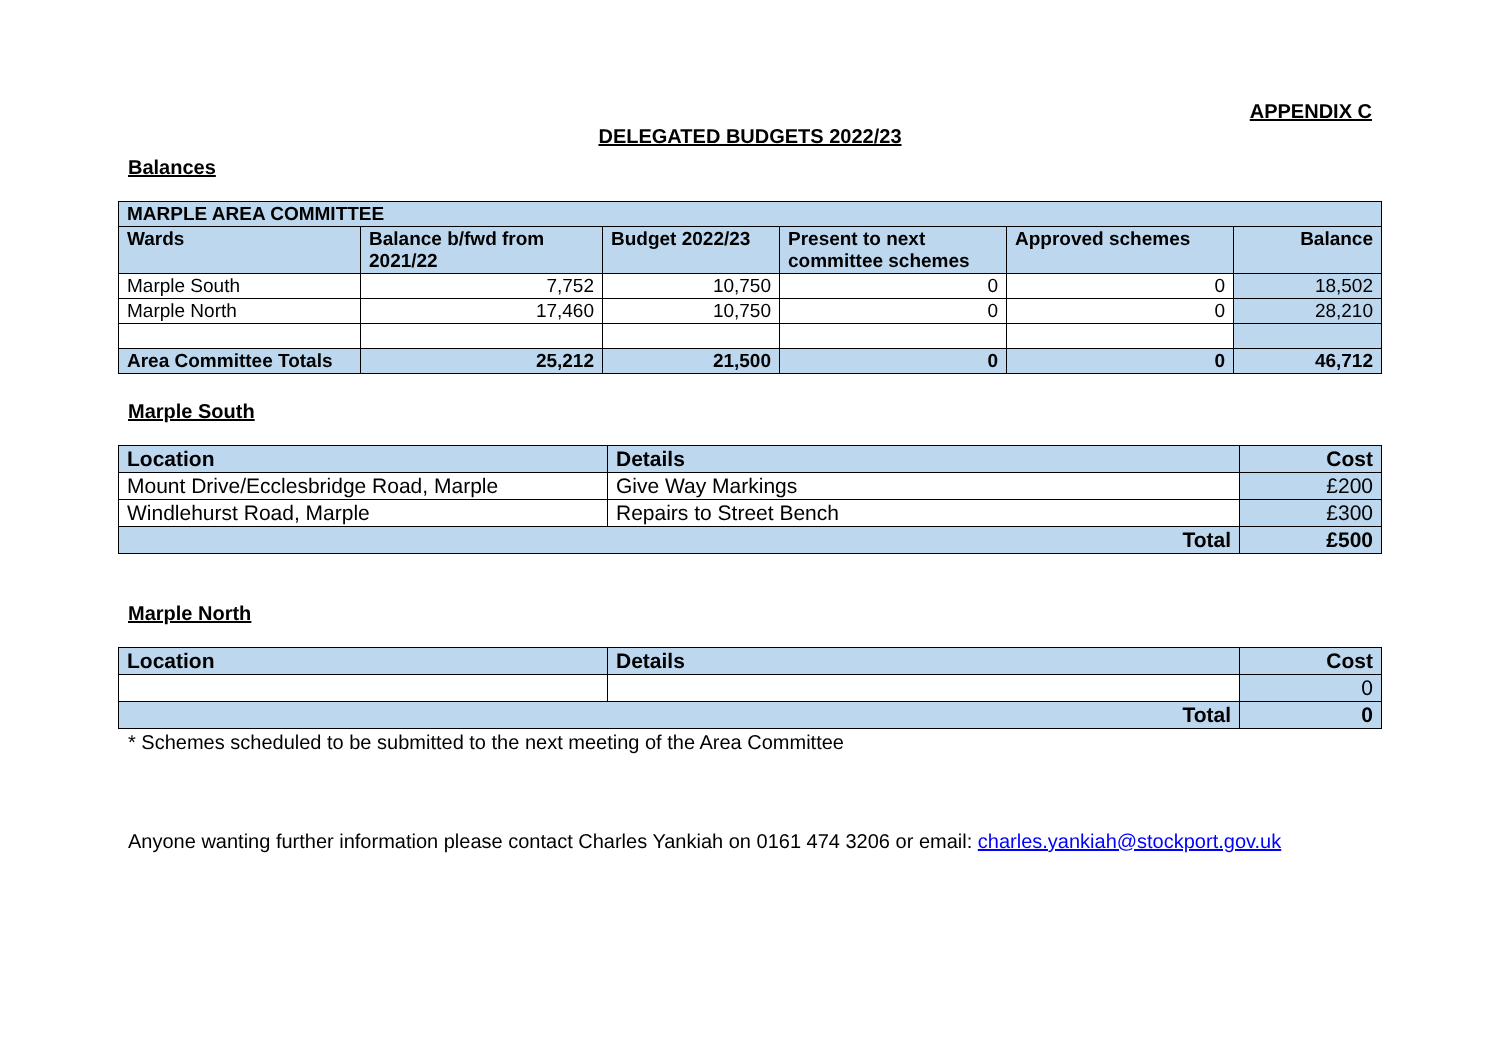APPENDIX C
DELEGATED BUDGETS 2022/23
Balances
| MARPLE AREA COMMITTEE | | | | | |
| --- | --- | --- | --- | --- | --- |
| Wards | Balance b/fwd from 2021/22 | Budget 2022/23 | Present to next committee schemes | Approved schemes | Balance |
| Marple South | 7,752 | 10,750 | 0 | 0 | 18,502 |
| Marple North | 17,460 | 10,750 | 0 | 0 | 28,210 |
| Area Committee Totals | 25,212 | 21,500 | 0 | 0 | 46,712 |
Marple South
| Location | Details | Cost |
| --- | --- | --- |
| Mount Drive/Ecclesbridge Road, Marple | Give Way Markings | £200 |
| Windlehurst Road, Marple | Repairs to Street Bench | £300 |
| Total | | £500 |
Marple North
| Location | Details | Cost |
| --- | --- | --- |
| | | 0 |
| Total | | 0 |
* Schemes scheduled to be submitted to the next meeting of the Area Committee
Anyone wanting further information please contact Charles Yankiah on 0161 474 3206 or email: charles.yankiah@stockport.gov.uk